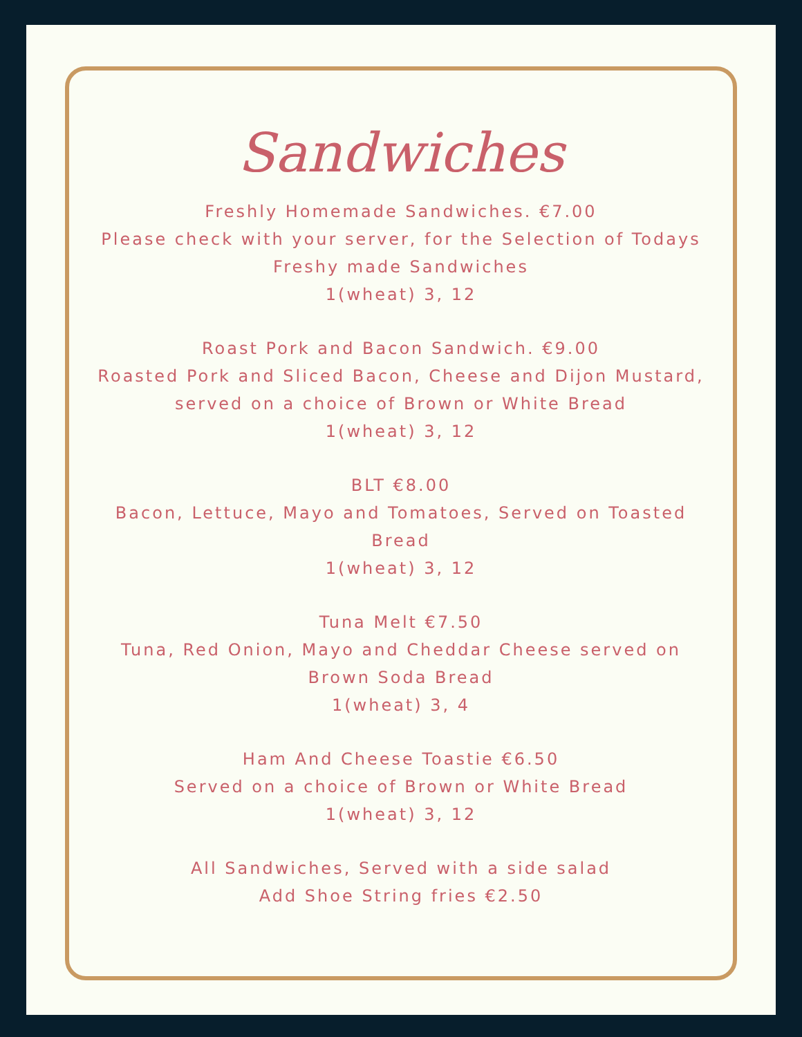Sandwiches
Freshly Homemade Sandwiches. €7.00
Please check with your server, for the Selection of Todays Freshy made Sandwiches
1(wheat) 3, 12
Roast Pork and Bacon Sandwich. €9.00
Roasted Pork and Sliced Bacon, Cheese and Dijon Mustard, served on a choice of Brown or White Bread
1(wheat) 3, 12
BLT €8.00
Bacon, Lettuce, Mayo and Tomatoes, Served on Toasted Bread
1(wheat) 3, 12
Tuna Melt €7.50
Tuna, Red Onion, Mayo and Cheddar Cheese served on Brown Soda Bread
1(wheat) 3, 4
Ham And Cheese Toastie €6.50
Served on a choice of Brown or White Bread
1(wheat) 3, 12
All Sandwiches, Served with a side salad
Add Shoe String fries €2.50